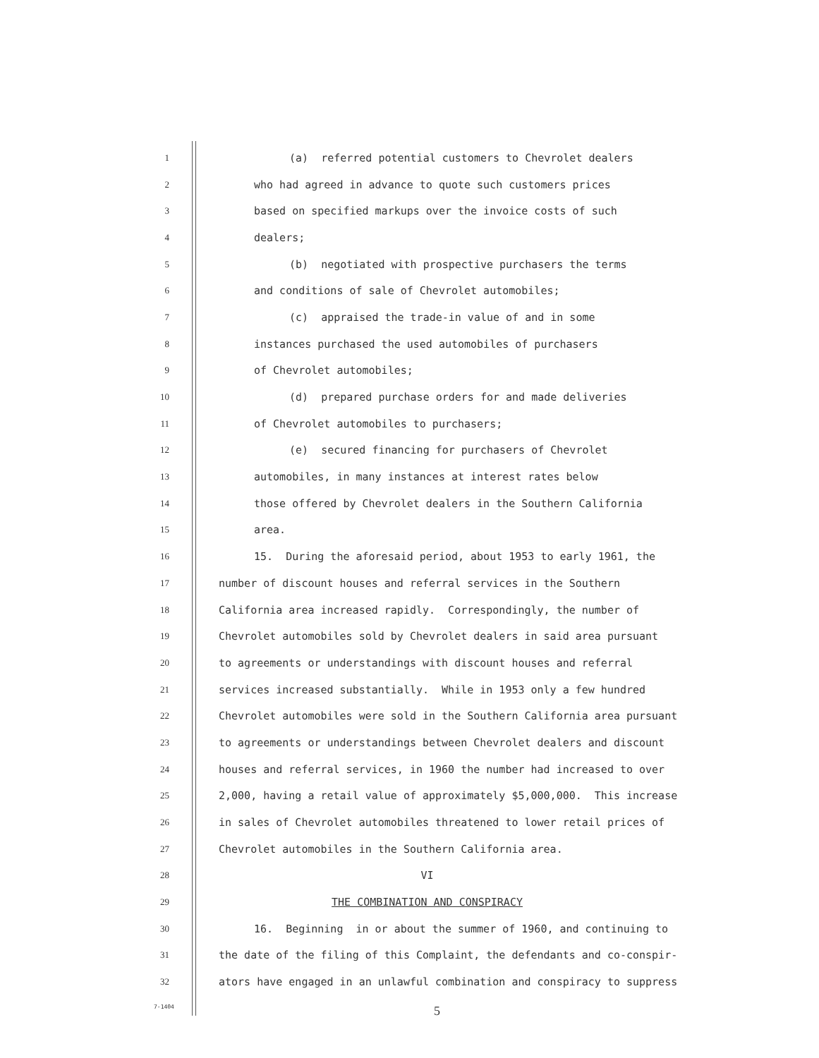1 (a) referred potential customers to Chevrolet dealers
2 who had agreed in advance to quote such customers prices
3 based on specified markups over the invoice costs of such
4 dealers;
5 (b) negotiated with prospective purchasers the terms
6 and conditions of sale of Chevrolet automobiles;
7 (c) appraised the trade-in value of and in some
8 instances purchased the used automobiles of purchasers
9 of Chevrolet automobiles;
10 (d) prepared purchase orders for and made deliveries
11 of Chevrolet automobiles to purchasers;
12 (e) secured financing for purchasers of Chevrolet
13 automobiles, in many instances at interest rates below
14 those offered by Chevrolet dealers in the Southern California
15 area.
16 15. During the aforesaid period, about 1953 to early 1961, the
17 number of discount houses and referral services in the Southern
18 California area increased rapidly. Correspondingly, the number of
19 Chevrolet automobiles sold by Chevrolet dealers in said area pursuant
20 to agreements or understandings with discount houses and referral
21 services increased substantially. While in 1953 only a few hundred
22 Chevrolet automobiles were sold in the Southern California area pursuant
23 to agreements or understandings between Chevrolet dealers and discount
24 houses and referral services, in 1960 the number had increased to over
25 2,000, having a retail value of approximately $5,000,000. This increase
26 in sales of Chevrolet automobiles threatened to lower retail prices of
27 Chevrolet automobiles in the Southern California area.
28 VI
29 THE COMBINATION AND CONSPIRACY
30 16. Beginning in or about the summer of 1960, and continuing to
31 the date of the filing of this Complaint, the defendants and co-conspir-
32 ators have engaged in an unlawful combination and conspiracy to suppress
7-1404 5